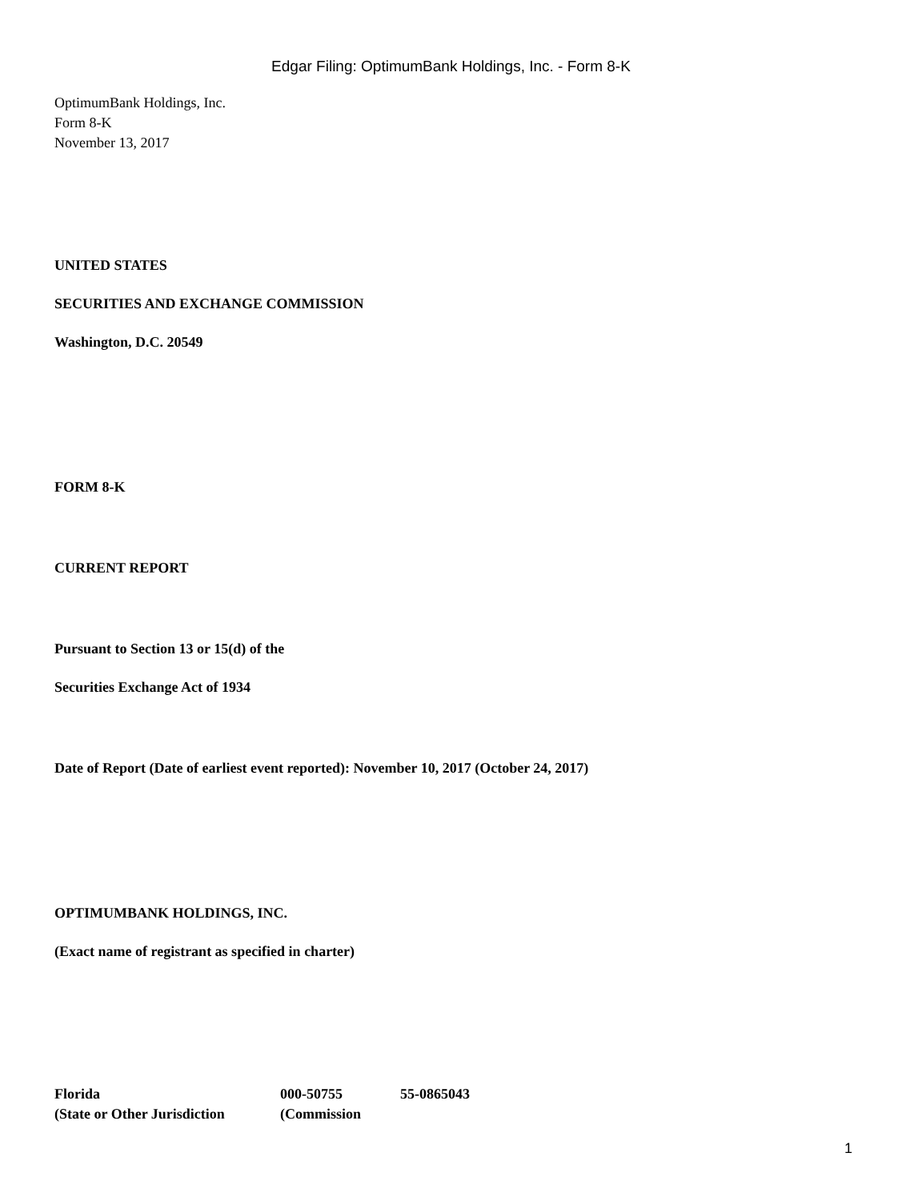Edgar Filing: OptimumBank Holdings, Inc. - Form 8-K
OptimumBank Holdings, Inc.
Form 8-K
November 13, 2017
UNITED STATES
SECURITIES AND EXCHANGE COMMISSION
Washington, D.C. 20549
FORM 8-K
CURRENT REPORT
Pursuant to Section 13 or 15(d) of the
Securities Exchange Act of 1934
Date of Report (Date of earliest event reported): November 10, 2017 (October 24, 2017)
OPTIMUMBANK HOLDINGS, INC.
(Exact name of registrant as specified in charter)
| Florida | 000-50755 | 55-0865043 |
| (State or Other Jurisdiction | (Commission | |
1